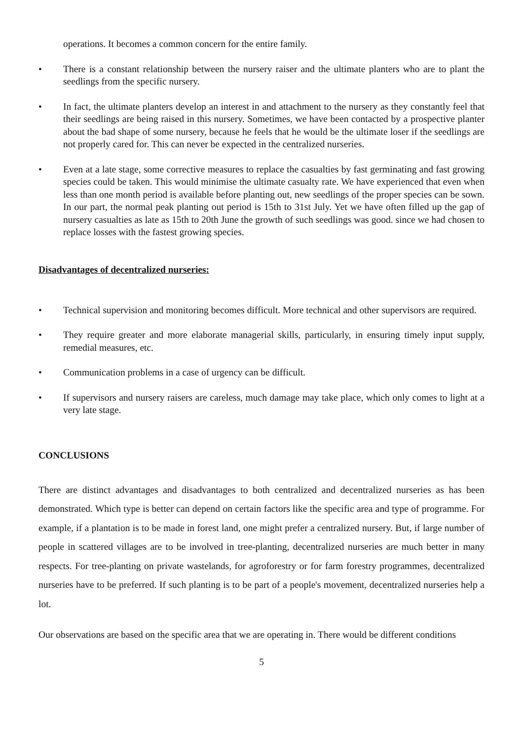operations. It becomes a common concern for the entire family.
• There is a constant relationship between the nursery raiser and the ultimate planters who are to plant the seedlings from the specific nursery.
• In fact, the ultimate planters develop an interest in and attachment to the nursery as they constantly feel that their seedlings are being raised in this nursery. Sometimes, we have been contacted by a prospective planter about the bad shape of some nursery, because he feels that he would be the ultimate loser if the seedlings are not properly cared for. This can never be expected in the centralized nurseries.
• Even at a late stage, some corrective measures to replace the casualties by fast germinating and fast growing species could be taken. This would minimise the ultimate casualty rate. We have experienced that even when less than one month period is available before planting out, new seedlings of the proper species can be sown. In our part, the normal peak planting out period is 15th to 31st July. Yet we have often filled up the gap of nursery casualties as late as 15th to 20th June the growth of such seedlings was good. since we had chosen to replace losses with the fastest growing species.
Disadvantages of decentralized nurseries:
• Technical supervision and monitoring becomes difficult. More technical and other supervisors are required.
• They require greater and more elaborate managerial skills, particularly, in ensuring timely input supply, remedial measures, etc.
• Communication problems in a case of urgency can be difficult.
• If supervisors and nursery raisers are careless, much damage may take place, which only comes to light at a very late stage.
CONCLUSIONS
There are distinct advantages and disadvantages to both centralized and decentralized nurseries as has been demonstrated. Which type is better can depend on certain factors like the specific area and type of programme. For example, if a plantation is to be made in forest land, one might prefer a centralized nursery. But, if large number of people in scattered villages are to be involved in tree-planting, decentralized nurseries are much better in many respects. For tree-planting on private wastelands, for agroforestry or for farm forestry programmes, decentralized nurseries have to be preferred. If such planting is to be part of a people's movement, decentralized nurseries help a lot.
Our observations are based on the specific area that we are operating in. There would be different conditions
5